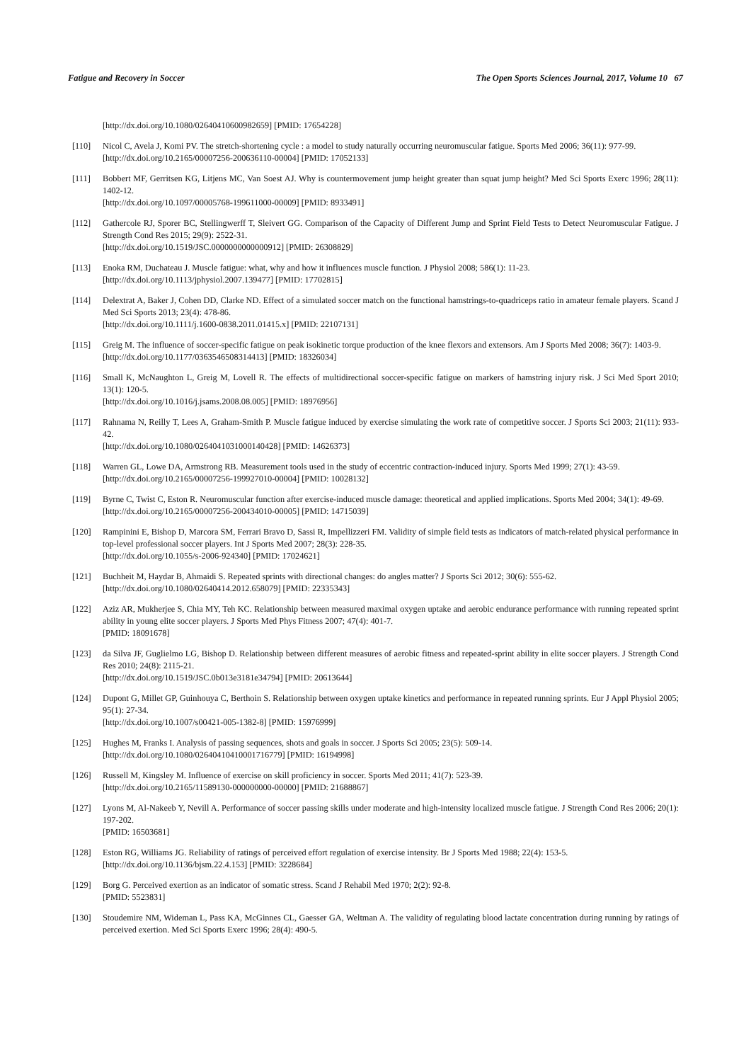Fatigue and Recovery in Soccer The Open Sports Sciences Journal, 2017, Volume 10 67
[http://dx.doi.org/10.1080/02640410600982659] [PMID: 17654228]
[110] Nicol C, Avela J, Komi PV. The stretch-shortening cycle : a model to study naturally occurring neuromuscular fatigue. Sports Med 2006; 36(11): 977-99.
[http://dx.doi.org/10.2165/00007256-200636110-00004] [PMID: 17052133]
[111] Bobbert MF, Gerritsen KG, Litjens MC, Van Soest AJ. Why is countermovement jump height greater than squat jump height? Med Sci Sports Exerc 1996; 28(11): 1402-12.
[http://dx.doi.org/10.1097/00005768-199611000-00009] [PMID: 8933491]
[112] Gathercole RJ, Sporer BC, Stellingwerff T, Sleivert GG. Comparison of the Capacity of Different Jump and Sprint Field Tests to Detect Neuromuscular Fatigue. J Strength Cond Res 2015; 29(9): 2522-31.
[http://dx.doi.org/10.1519/JSC.0000000000000912] [PMID: 26308829]
[113] Enoka RM, Duchateau J. Muscle fatigue: what, why and how it influences muscle function. J Physiol 2008; 586(1): 11-23.
[http://dx.doi.org/10.1113/jphysiol.2007.139477] [PMID: 17702815]
[114] Delextrat A, Baker J, Cohen DD, Clarke ND. Effect of a simulated soccer match on the functional hamstrings-to-quadriceps ratio in amateur female players. Scand J Med Sci Sports 2013; 23(4): 478-86.
[http://dx.doi.org/10.1111/j.1600-0838.2011.01415.x] [PMID: 22107131]
[115] Greig M. The influence of soccer-specific fatigue on peak isokinetic torque production of the knee flexors and extensors. Am J Sports Med 2008; 36(7): 1403-9.
[http://dx.doi.org/10.1177/0363546508314413] [PMID: 18326034]
[116] Small K, McNaughton L, Greig M, Lovell R. The effects of multidirectional soccer-specific fatigue on markers of hamstring injury risk. J Sci Med Sport 2010; 13(1): 120-5.
[http://dx.doi.org/10.1016/j.jsams.2008.08.005] [PMID: 18976956]
[117] Rahnama N, Reilly T, Lees A, Graham-Smith P. Muscle fatigue induced by exercise simulating the work rate of competitive soccer. J Sports Sci 2003; 21(11): 933-42.
[http://dx.doi.org/10.1080/0264041031000140428] [PMID: 14626373]
[118] Warren GL, Lowe DA, Armstrong RB. Measurement tools used in the study of eccentric contraction-induced injury. Sports Med 1999; 27(1): 43-59.
[http://dx.doi.org/10.2165/00007256-199927010-00004] [PMID: 10028132]
[119] Byrne C, Twist C, Eston R. Neuromuscular function after exercise-induced muscle damage: theoretical and applied implications. Sports Med 2004; 34(1): 49-69.
[http://dx.doi.org/10.2165/00007256-200434010-00005] [PMID: 14715039]
[120] Rampinini E, Bishop D, Marcora SM, Ferrari Bravo D, Sassi R, Impellizzeri FM. Validity of simple field tests as indicators of match-related physical performance in top-level professional soccer players. Int J Sports Med 2007; 28(3): 228-35.
[http://dx.doi.org/10.1055/s-2006-924340] [PMID: 17024621]
[121] Buchheit M, Haydar B, Ahmaidi S. Repeated sprints with directional changes: do angles matter? J Sports Sci 2012; 30(6): 555-62.
[http://dx.doi.org/10.1080/02640414.2012.658079] [PMID: 22335343]
[122] Aziz AR, Mukherjee S, Chia MY, Teh KC. Relationship between measured maximal oxygen uptake and aerobic endurance performance with running repeated sprint ability in young elite soccer players. J Sports Med Phys Fitness 2007; 47(4): 401-7.
[PMID: 18091678]
[123] da Silva JF, Guglielmo LG, Bishop D. Relationship between different measures of aerobic fitness and repeated-sprint ability in elite soccer players. J Strength Cond Res 2010; 24(8): 2115-21.
[http://dx.doi.org/10.1519/JSC.0b013e3181e34794] [PMID: 20613644]
[124] Dupont G, Millet GP, Guinhouya C, Berthoin S. Relationship between oxygen uptake kinetics and performance in repeated running sprints. Eur J Appl Physiol 2005; 95(1): 27-34.
[http://dx.doi.org/10.1007/s00421-005-1382-8] [PMID: 15976999]
[125] Hughes M, Franks I. Analysis of passing sequences, shots and goals in soccer. J Sports Sci 2005; 23(5): 509-14.
[http://dx.doi.org/10.1080/02640410410001716779] [PMID: 16194998]
[126] Russell M, Kingsley M. Influence of exercise on skill proficiency in soccer. Sports Med 2011; 41(7): 523-39.
[http://dx.doi.org/10.2165/11589130-000000000-00000] [PMID: 21688867]
[127] Lyons M, Al-Nakeeb Y, Nevill A. Performance of soccer passing skills under moderate and high-intensity localized muscle fatigue. J Strength Cond Res 2006; 20(1): 197-202.
[PMID: 16503681]
[128] Eston RG, Williams JG. Reliability of ratings of perceived effort regulation of exercise intensity. Br J Sports Med 1988; 22(4): 153-5.
[http://dx.doi.org/10.1136/bjsm.22.4.153] [PMID: 3228684]
[129] Borg G. Perceived exertion as an indicator of somatic stress. Scand J Rehabil Med 1970; 2(2): 92-8.
[PMID: 5523831]
[130] Stoudemire NM, Wideman L, Pass KA, McGinnes CL, Gaesser GA, Weltman A. The validity of regulating blood lactate concentration during running by ratings of perceived exertion. Med Sci Sports Exerc 1996; 28(4): 490-5.